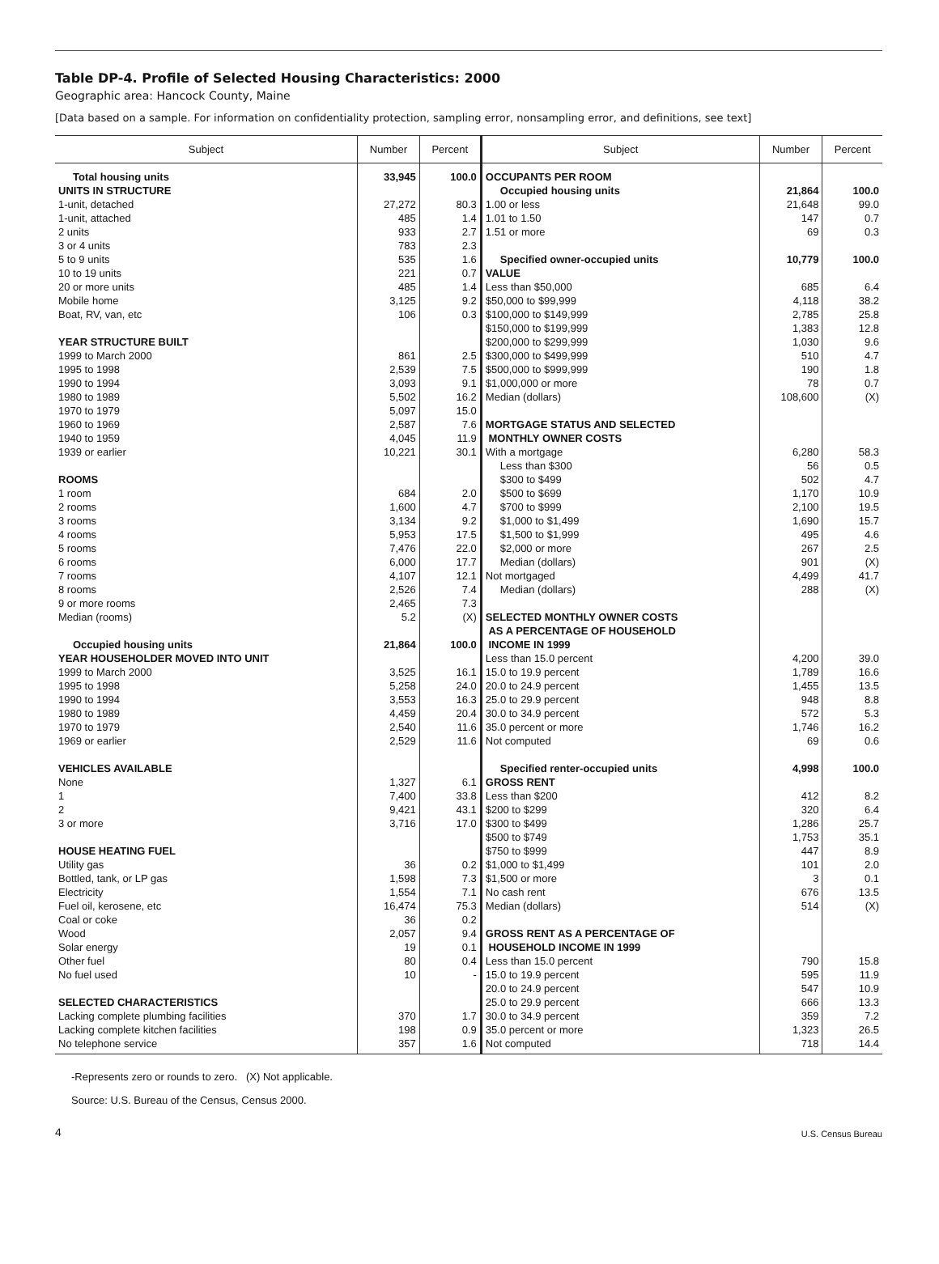Table DP-4. Profile of Selected Housing Characteristics: 2000
Geographic area: Hancock County, Maine
[Data based on a sample. For information on confidentiality protection, sampling error, nonsampling error, and definitions, see text]
| Subject | Number | Percent | Subject | Number | Percent |
| --- | --- | --- | --- | --- | --- |
| Total housing units | 33,945 | 100.0 | OCCUPANTS PER ROOM | | |
| UNITS IN STRUCTURE | | | Occupied housing units | 21,864 | 100.0 |
| 1-unit, detached | 27,272 | 80.3 | 1.00 or less | 21,648 | 99.0 |
| 1-unit, attached | 485 | 1.4 | 1.01 to 1.50 | 147 | 0.7 |
| 2 units | 933 | 2.7 | 1.51 or more | 69 | 0.3 |
| 3 or 4 units | 783 | 2.3 | | | |
| 5 to 9 units | 535 | 1.6 | Specified owner-occupied units | 10,779 | 100.0 |
| 10 to 19 units | 221 | 0.7 | VALUE | | |
| 20 or more units | 485 | 1.4 | Less than $50,000 | 685 | 6.4 |
| Mobile home | 3,125 | 9.2 | $50,000 to $99,999 | 4,118 | 38.2 |
| Boat, RV, van, etc | 106 | 0.3 | $100,000 to $149,999 | 2,785 | 25.8 |
| | | | $150,000 to $199,999 | 1,383 | 12.8 |
| YEAR STRUCTURE BUILT | | | $200,000 to $299,999 | 1,030 | 9.6 |
| 1999 to March 2000 | 861 | 2.5 | $300,000 to $499,999 | 510 | 4.7 |
| 1995 to 1998 | 2,539 | 7.5 | $500,000 to $999,999 | 190 | 1.8 |
| 1990 to 1994 | 3,093 | 9.1 | $1,000,000 or more | 78 | 0.7 |
| 1980 to 1989 | 5,502 | 16.2 | Median (dollars) | 108,600 | (X) |
| 1970 to 1979 | 5,097 | 15.0 | | | |
| 1960 to 1969 | 2,587 | 7.6 | MORTGAGE STATUS AND SELECTED | | |
| 1940 to 1959 | 4,045 | 11.9 | MONTHLY OWNER COSTS | | |
| 1939 or earlier | 10,221 | 30.1 | With a mortgage | 6,280 | 58.3 |
| | | | Less than $300 | 56 | 0.5 |
| ROOMS | | | $300 to $499 | 502 | 4.7 |
| 1 room | 684 | 2.0 | $500 to $699 | 1,170 | 10.9 |
| 2 rooms | 1,600 | 4.7 | $700 to $999 | 2,100 | 19.5 |
| 3 rooms | 3,134 | 9.2 | $1,000 to $1,499 | 1,690 | 15.7 |
| 4 rooms | 5,953 | 17.5 | $1,500 to $1,999 | 495 | 4.6 |
| 5 rooms | 7,476 | 22.0 | $2,000 or more | 267 | 2.5 |
| 6 rooms | 6,000 | 17.7 | Median (dollars) | 901 | (X) |
| 7 rooms | 4,107 | 12.1 | Not mortgaged | 4,499 | 41.7 |
| 8 rooms | 2,526 | 7.4 | Median (dollars) | 288 | (X) |
| 9 or more rooms | 2,465 | 7.3 | | | |
| Median (rooms) | 5.2 | (X) | SELECTED MONTHLY OWNER COSTS | | |
| | | | AS A PERCENTAGE OF HOUSEHOLD | | |
| Occupied housing units | 21,864 | 100.0 | INCOME IN 1999 | | |
| YEAR HOUSEHOLDER MOVED INTO UNIT | | | Less than 15.0 percent | 4,200 | 39.0 |
| 1999 to March 2000 | 3,525 | 16.1 | 15.0 to 19.9 percent | 1,789 | 16.6 |
| 1995 to 1998 | 5,258 | 24.0 | 20.0 to 24.9 percent | 1,455 | 13.5 |
| 1990 to 1994 | 3,553 | 16.3 | 25.0 to 29.9 percent | 948 | 8.8 |
| 1980 to 1989 | 4,459 | 20.4 | 30.0 to 34.9 percent | 572 | 5.3 |
| 1970 to 1979 | 2,540 | 11.6 | 35.0 percent or more | 1,746 | 16.2 |
| 1969 or earlier | 2,529 | 11.6 | Not computed | 69 | 0.6 |
| VEHICLES AVAILABLE | | | Specified renter-occupied units | 4,998 | 100.0 |
| None | 1,327 | 6.1 | GROSS RENT | | |
| 1 | 7,400 | 33.8 | Less than $200 | 412 | 8.2 |
| 2 | 9,421 | 43.1 | $200 to $299 | 320 | 6.4 |
| 3 or more | 3,716 | 17.0 | $300 to $499 | 1,286 | 25.7 |
| | | | $500 to $749 | 1,753 | 35.1 |
| HOUSE HEATING FUEL | | | $750 to $999 | 447 | 8.9 |
| Utility gas | 36 | 0.2 | $1,000 to $1,499 | 101 | 2.0 |
| Bottled, tank, or LP gas | 1,598 | 7.3 | $1,500 or more | 3 | 0.1 |
| Electricity | 1,554 | 7.1 | No cash rent | 676 | 13.5 |
| Fuel oil, kerosene, etc | 16,474 | 75.3 | Median (dollars) | 514 | (X) |
| Coal or coke | 36 | 0.2 | | | |
| Wood | 2,057 | 9.4 | GROSS RENT AS A PERCENTAGE OF | | |
| Solar energy | 19 | 0.1 | HOUSEHOLD INCOME IN 1999 | | |
| Other fuel | 80 | 0.4 | Less than 15.0 percent | 790 | 15.8 |
| No fuel used | 10 | - | 15.0 to 19.9 percent | 595 | 11.9 |
| | | | 20.0 to 24.9 percent | 547 | 10.9 |
| SELECTED CHARACTERISTICS | | | 25.0 to 29.9 percent | 666 | 13.3 |
| Lacking complete plumbing facilities | 370 | 1.7 | 30.0 to 34.9 percent | 359 | 7.2 |
| Lacking complete kitchen facilities | 198 | 0.9 | 35.0 percent or more | 1,323 | 26.5 |
| No telephone service | 357 | 1.6 | Not computed | 718 | 14.4 |
-Represents zero or rounds to zero. (X) Not applicable.
Source: U.S. Bureau of the Census, Census 2000.
4 U.S. Census Bureau